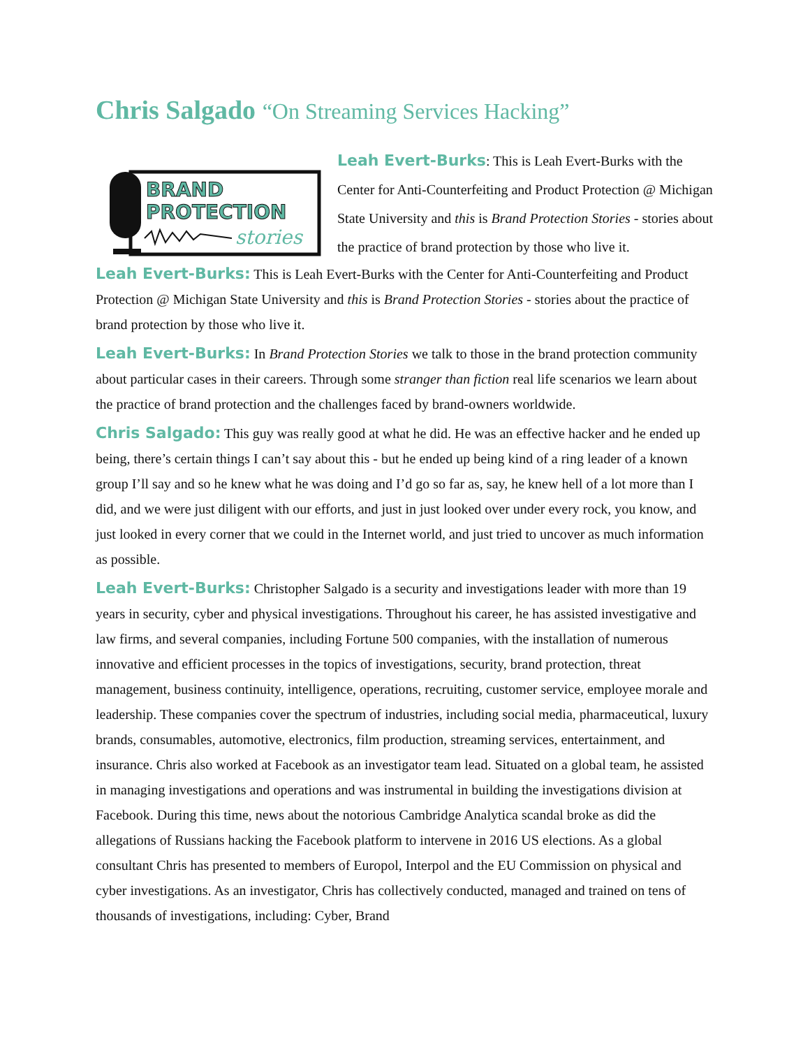Chris Salgado “On Streaming Services Hacking”
BRAND
PROTECTION
stories
Leah Evert-Burks: This is Leah Evert-Burks with the Center for Anti-Counterfeiting and Product Protection @ Michigan State University and this is Brand Protection Stories - stories about the practice of brand protection by those who live it.
Leah Evert-Burks: This is Leah Evert-Burks with the Center for Anti-Counterfeiting and Product Protection @ Michigan State University and this is Brand Protection Stories - stories about the practice of brand protection by those who live it.
Leah Evert-Burks: In Brand Protection Stories we talk to those in the brand protection community about particular cases in their careers. Through some stranger than fiction real life scenarios we learn about the practice of brand protection and the challenges faced by brand-owners worldwide.
Chris Salgado: This guy was really good at what he did. He was an effective hacker and he ended up being, there’s certain things I can’t say about this - but he ended up being kind of a ring leader of a known group I’ll say and so he knew what he was doing and I’d go so far as, say, he knew hell of a lot more than I did, and we were just diligent with our efforts, and just in just looked over under every rock, you know, and just looked in every corner that we could in the Internet world, and just tried to uncover as much information as possible.
Leah Evert-Burks: Christopher Salgado is a security and investigations leader with more than 19 years in security, cyber and physical investigations. Throughout his career, he has assisted investigative and law firms, and several companies, including Fortune 500 companies, with the installation of numerous innovative and efficient processes in the topics of investigations, security, brand protection, threat management, business continuity, intelligence, operations, recruiting, customer service, employee morale and leadership. These companies cover the spectrum of industries, including social media, pharmaceutical, luxury brands, consumables, automotive, electronics, film production, streaming services, entertainment, and insurance. Chris also worked at Facebook as an investigator team lead. Situated on a global team, he assisted in managing investigations and operations and was instrumental in building the investigations division at Facebook. During this time, news about the notorious Cambridge Analytica scandal broke as did the allegations of Russians hacking the Facebook platform to intervene in 2016 US elections. As a global consultant Chris has presented to members of Europol, Interpol and the EU Commission on physical and cyber investigations. As an investigator, Chris has collectively conducted, managed and trained on tens of thousands of investigations, including: Cyber, Brand